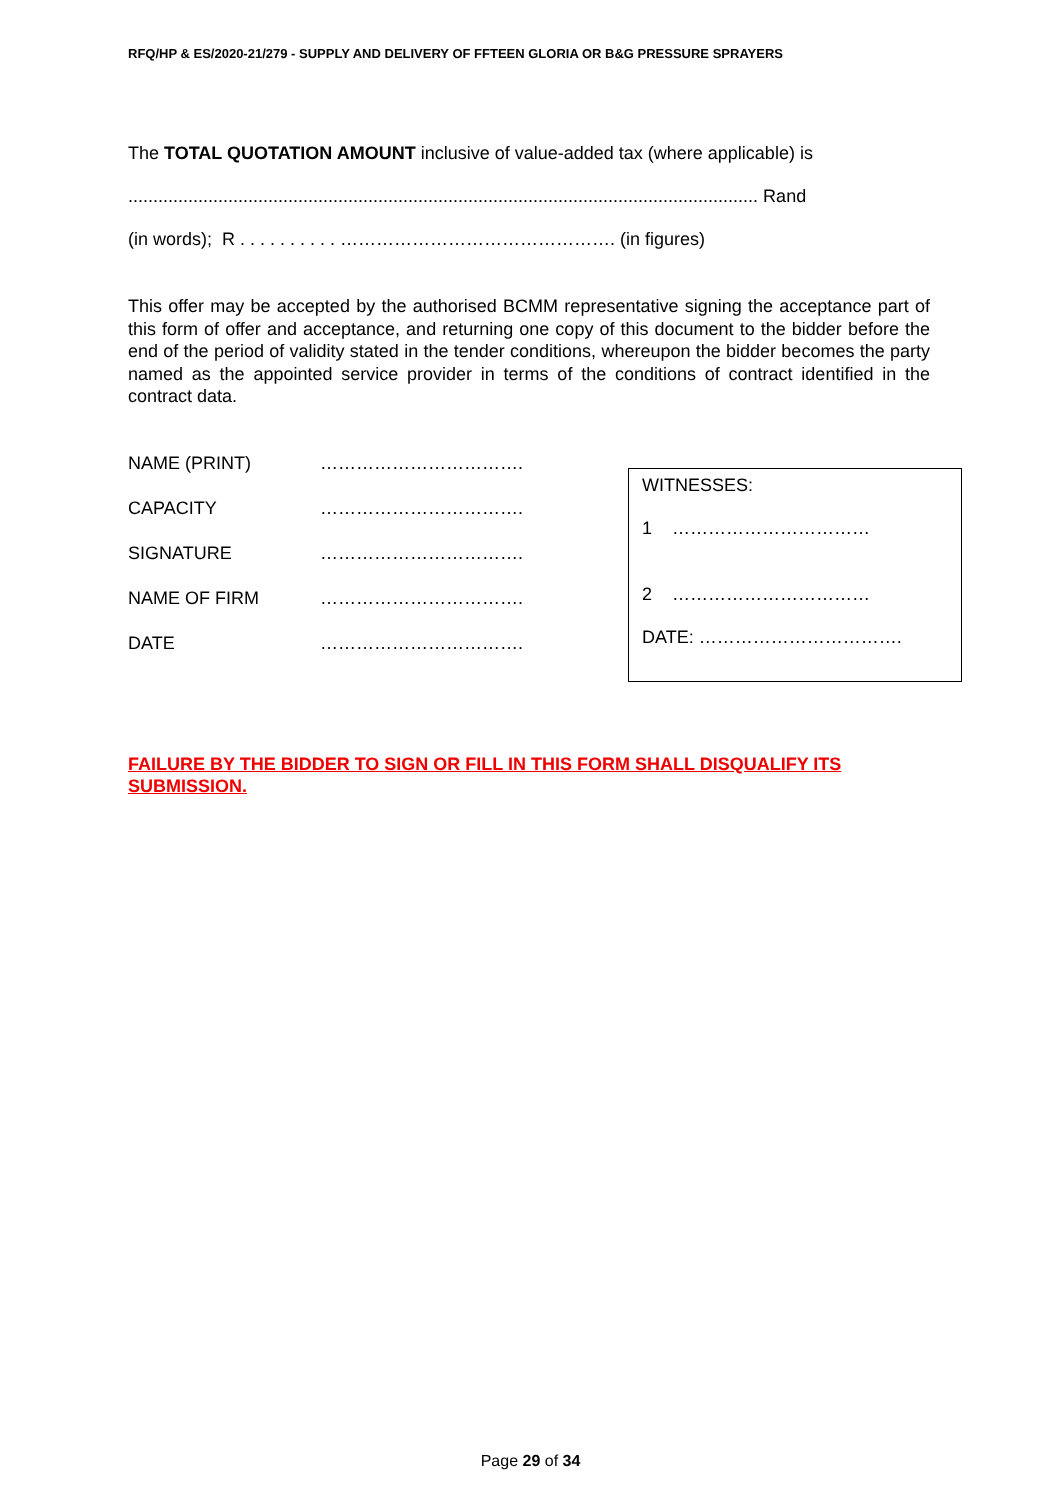RFQ/HP & ES/2020-21/279 - SUPPLY AND DELIVERY OF FFTEEN GLORIA OR B&G PRESSURE SPRAYERS
The TOTAL QUOTATION AMOUNT inclusive of value-added tax (where applicable) is
.............................................................................................................................. Rand
(in words); R . . . . . . . . . . ………………………………………. (in figures)
This offer may be accepted by the authorised BCMM representative signing the acceptance part of this form of offer and acceptance, and returning one copy of this document to the bidder before the end of the period of validity stated in the tender conditions, whereupon the bidder becomes the party named as the appointed service provider in terms of the conditions of contract identified in the contract data.
NAME (PRINT)
…………………………….
CAPACITY
…………………………….
SIGNATURE
…………………………….
NAME OF FIRM
…………………………….
DATE
…………………………….
WITNESSES:
1 ……………………………
2 ……………………………
DATE: …………………………….
FAILURE BY THE BIDDER TO SIGN OR FILL IN THIS FORM SHALL DISQUALIFY ITS SUBMISSION.
Page 29 of 34